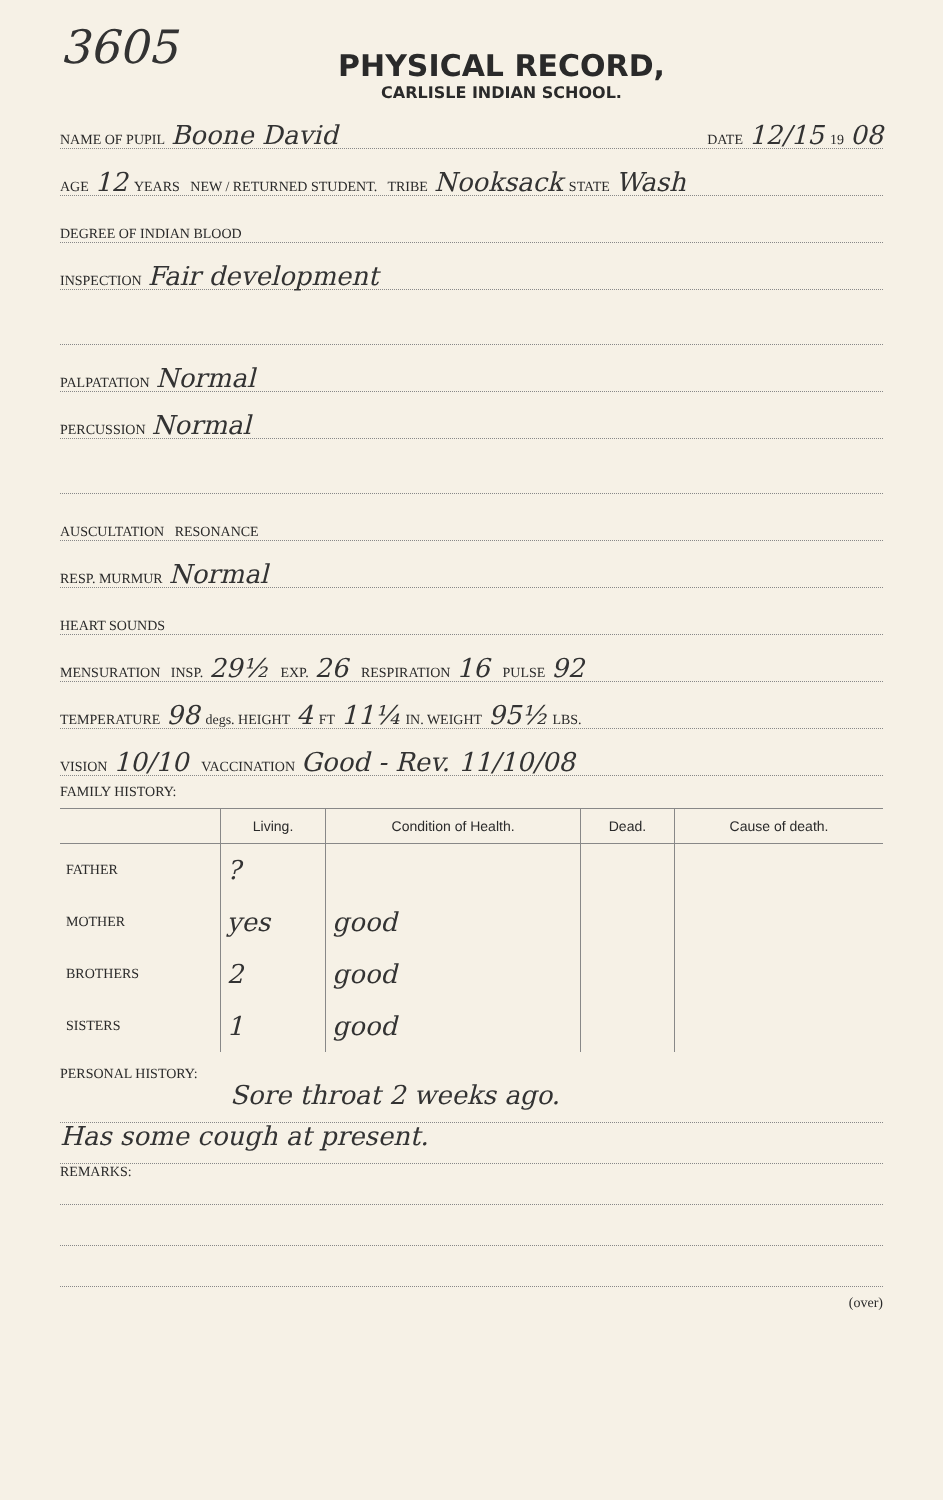3605
PHYSICAL RECORD,
CARLISLE INDIAN SCHOOL.
NAME OF PUPIL Boone David DATE 12/15 19 08
AGE 12 YEARS NEW / RETURNED STUDENT. TRIBE Nooksack STATE Wash
DEGREE OF INDIAN BLOOD
INSPECTION Fair development
PALPATATION Normal
PERCUSSION Normal
AUSCULTATION RESONANCE
RESP. MURMUR Normal
HEART SOUNDS
MENSURATION INSP. 29½ EXP. 26 RESPIRATION 16 PULSE 92
TEMPERATURE 98 degs. HEIGHT 4 FT 11¼ IN. WEIGHT 95½ LBS.
VISION 10/10 VACCINATION Good - Rev. 11/10/08
FAMILY HISTORY:
| | Living. | Condition of Health. | Dead. | Cause of death. |
| --- | --- | --- | --- | --- |
| FATHER | ? | | | |
| MOTHER | yes | good | | |
| BROTHERS | 2 | good | | |
| SISTERS | 1 | good | | |
PERSONAL HISTORY:
Sore throat 2 weeks ago.
Has some cough at present.
REMARKS:
(over)